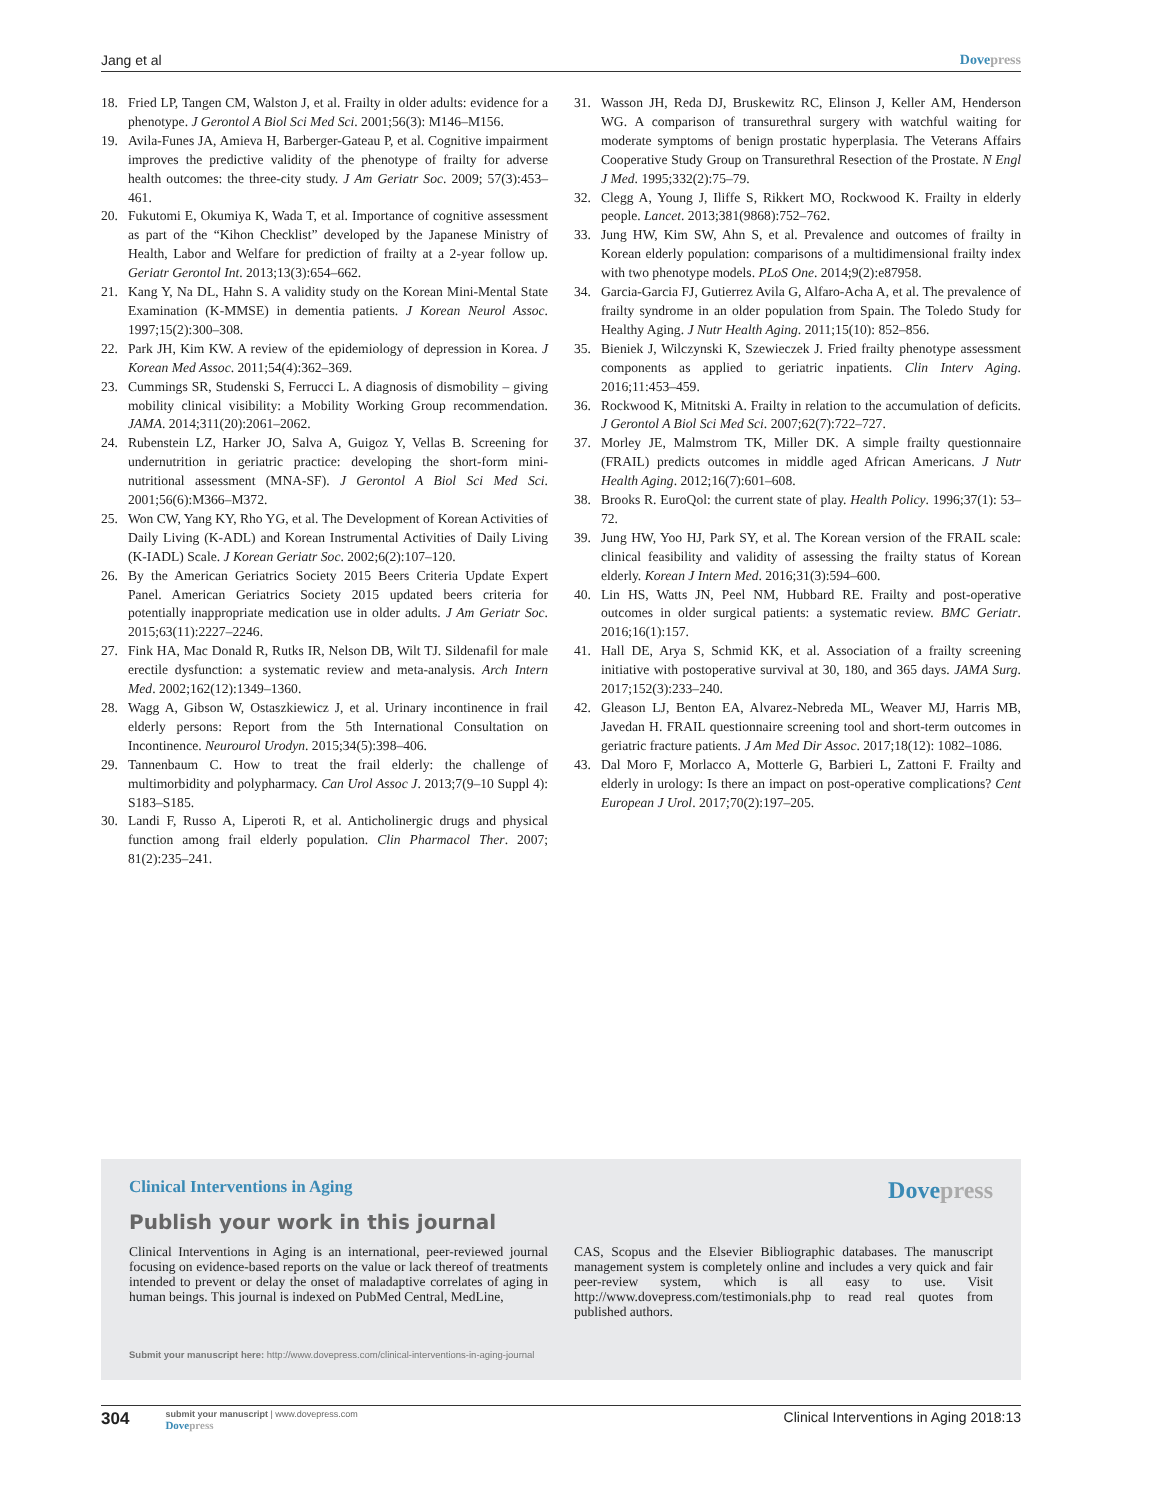Jang et al Dovepress
18. Fried LP, Tangen CM, Walston J, et al. Frailty in older adults: evidence for a phenotype. J Gerontol A Biol Sci Med Sci. 2001;56(3): M146–M156.
19. Avila-Funes JA, Amieva H, Barberger-Gateau P, et al. Cognitive impairment improves the predictive validity of the phenotype of frailty for adverse health outcomes: the three-city study. J Am Geriatr Soc. 2009; 57(3):453–461.
20. Fukutomi E, Okumiya K, Wada T, et al. Importance of cognitive assessment as part of the “Kihon Checklist” developed by the Japanese Ministry of Health, Labor and Welfare for prediction of frailty at a 2-year follow up. Geriatr Gerontol Int. 2013;13(3):654–662.
21. Kang Y, Na DL, Hahn S. A validity study on the Korean Mini-Mental State Examination (K-MMSE) in dementia patients. J Korean Neurol Assoc. 1997;15(2):300–308.
22. Park JH, Kim KW. A review of the epidemiology of depression in Korea. J Korean Med Assoc. 2011;54(4):362–369.
23. Cummings SR, Studenski S, Ferrucci L. A diagnosis of dismobility – giving mobility clinical visibility: a Mobility Working Group recommendation. JAMA. 2014;311(20):2061–2062.
24. Rubenstein LZ, Harker JO, Salva A, Guigoz Y, Vellas B. Screening for undernutrition in geriatric practice: developing the short-form mini-nutritional assessment (MNA-SF). J Gerontol A Biol Sci Med Sci. 2001;56(6):M366–M372.
25. Won CW, Yang KY, Rho YG, et al. The Development of Korean Activities of Daily Living (K-ADL) and Korean Instrumental Activities of Daily Living (K-IADL) Scale. J Korean Geriatr Soc. 2002;6(2):107–120.
26. By the American Geriatrics Society 2015 Beers Criteria Update Expert Panel. American Geriatrics Society 2015 updated beers criteria for potentially inappropriate medication use in older adults. J Am Geriatr Soc. 2015;63(11):2227–2246.
27. Fink HA, Mac Donald R, Rutks IR, Nelson DB, Wilt TJ. Sildenafil for male erectile dysfunction: a systematic review and meta-analysis. Arch Intern Med. 2002;162(12):1349–1360.
28. Wagg A, Gibson W, Ostaszkiewicz J, et al. Urinary incontinence in frail elderly persons: Report from the 5th International Consultation on Incontinence. Neurourol Urodyn. 2015;34(5):398–406.
29. Tannenbaum C. How to treat the frail elderly: the challenge of multimorbidity and polypharmacy. Can Urol Assoc J. 2013;7(9–10 Suppl 4): S183–S185.
30. Landi F, Russo A, Liperoti R, et al. Anticholinergic drugs and physical function among frail elderly population. Clin Pharmacol Ther. 2007; 81(2):235–241.
31. Wasson JH, Reda DJ, Bruskewitz RC, Elinson J, Keller AM, Henderson WG. A comparison of transurethral surgery with watchful waiting for moderate symptoms of benign prostatic hyperplasia. The Veterans Affairs Cooperative Study Group on Transurethral Resection of the Prostate. N Engl J Med. 1995;332(2):75–79.
32. Clegg A, Young J, Iliffe S, Rikkert MO, Rockwood K. Frailty in elderly people. Lancet. 2013;381(9868):752–762.
33. Jung HW, Kim SW, Ahn S, et al. Prevalence and outcomes of frailty in Korean elderly population: comparisons of a multidimensional frailty index with two phenotype models. PLoS One. 2014;9(2):e87958.
34. Garcia-Garcia FJ, Gutierrez Avila G, Alfaro-Acha A, et al. The prevalence of frailty syndrome in an older population from Spain. The Toledo Study for Healthy Aging. J Nutr Health Aging. 2011;15(10): 852–856.
35. Bieniek J, Wilczynski K, Szewieczek J. Fried frailty phenotype assessment components as applied to geriatric inpatients. Clin Interv Aging. 2016;11:453–459.
36. Rockwood K, Mitnitski A. Frailty in relation to the accumulation of deficits. J Gerontol A Biol Sci Med Sci. 2007;62(7):722–727.
37. Morley JE, Malmstrom TK, Miller DK. A simple frailty questionnaire (FRAIL) predicts outcomes in middle aged African Americans. J Nutr Health Aging. 2012;16(7):601–608.
38. Brooks R. EuroQol: the current state of play. Health Policy. 1996;37(1): 53–72.
39. Jung HW, Yoo HJ, Park SY, et al. The Korean version of the FRAIL scale: clinical feasibility and validity of assessing the frailty status of Korean elderly. Korean J Intern Med. 2016;31(3):594–600.
40. Lin HS, Watts JN, Peel NM, Hubbard RE. Frailty and post-operative outcomes in older surgical patients: a systematic review. BMC Geriatr. 2016;16(1):157.
41. Hall DE, Arya S, Schmid KK, et al. Association of a frailty screening initiative with postoperative survival at 30, 180, and 365 days. JAMA Surg. 2017;152(3):233–240.
42. Gleason LJ, Benton EA, Alvarez-Nebreda ML, Weaver MJ, Harris MB, Javedan H. FRAIL questionnaire screening tool and short-term outcomes in geriatric fracture patients. J Am Med Dir Assoc. 2017;18(12): 1082–1086.
43. Dal Moro F, Morlacco A, Motterle G, Barbieri L, Zattoni F. Frailty and elderly in urology: Is there an impact on post-operative complications? Cent European J Urol. 2017;70(2):197–205.
Clinical Interventions in Aging Dovepress
Publish your work in this journal
Clinical Interventions in Aging is an international, peer-reviewed journal focusing on evidence-based reports on the value or lack thereof of treatments intended to prevent or delay the onset of maladaptive correlates of aging in human beings. This journal is indexed on PubMed Central, MedLine,
CAS, Scopus and the Elsevier Bibliographic databases. The manuscript management system is completely online and includes a very quick and fair peer-review system, which is all easy to use. Visit http://www.dovepress.com/testimonials.php to read real quotes from published authors.
Submit your manuscript here: http://www.dovepress.com/clinical-interventions-in-aging-journal
304
submit your manuscript | www.dovepress.com
Dovepress
Clinical Interventions in Aging 2018:13